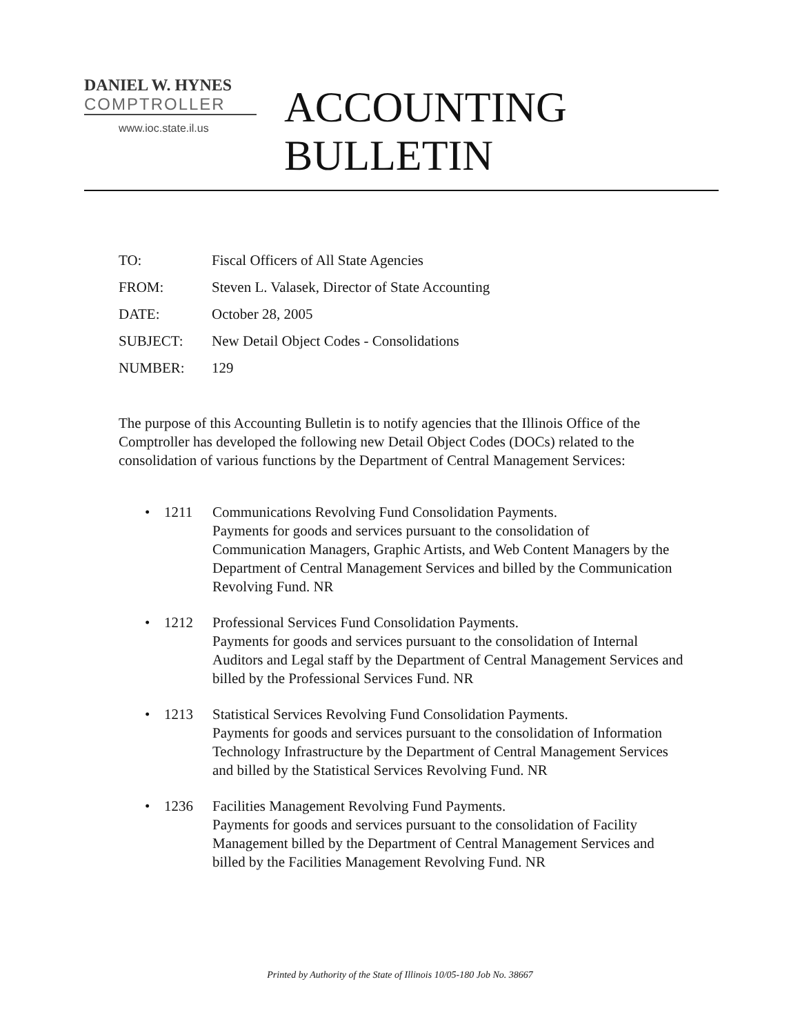DANIEL W. HYNES
COMPTROLLER
www.ioc.state.il.us
ACCOUNTING
BULLETIN
TO: Fiscal Officers of All State Agencies
FROM: Steven L. Valasek, Director of State Accounting
DATE: October 28, 2005
SUBJECT: New Detail Object Codes - Consolidations
NUMBER: 129
The purpose of this Accounting Bulletin is to notify agencies that the Illinois Office of the Comptroller has developed the following new Detail Object Codes (DOCs) related to the consolidation of various functions by the Department of Central Management Services:
• 1211 Communications Revolving Fund Consolidation Payments.
Payments for goods and services pursuant to the consolidation of Communication Managers, Graphic Artists, and Web Content Managers by the Department of Central Management Services and billed by the Communication Revolving Fund. NR
• 1212 Professional Services Fund Consolidation Payments.
Payments for goods and services pursuant to the consolidation of Internal Auditors and Legal staff by the Department of Central Management Services and billed by the Professional Services Fund. NR
• 1213 Statistical Services Revolving Fund Consolidation Payments.
Payments for goods and services pursuant to the consolidation of Information Technology Infrastructure by the Department of Central Management Services and billed by the Statistical Services Revolving Fund. NR
• 1236 Facilities Management Revolving Fund Payments.
Payments for goods and services pursuant to the consolidation of Facility Management billed by the Department of Central Management Services and billed by the Facilities Management Revolving Fund. NR
Printed by Authority of the State of Illinois 10/05-180 Job No. 38667